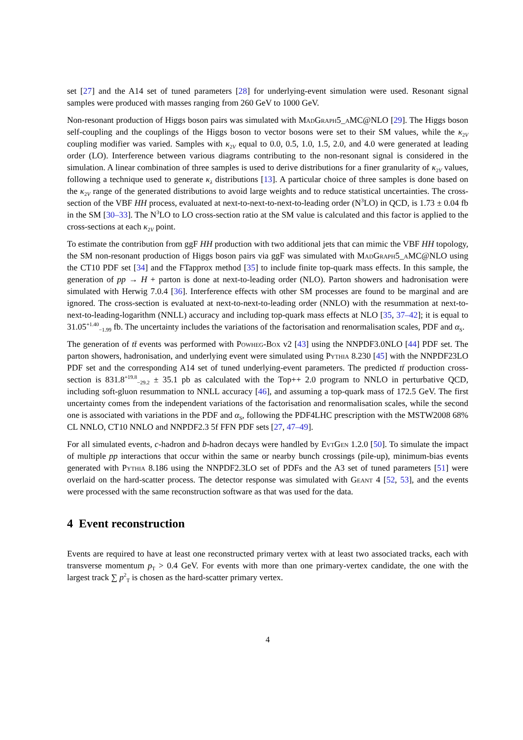set [27] and the A14 set of tuned parameters [28] for underlying-event simulation were used. Resonant signal samples were produced with masses ranging from 260 GeV to 1000 GeV.
Non-resonant production of Higgs boson pairs was simulated with MadGraph5_aMC@NLO [29]. The Higgs boson self-coupling and the couplings of the Higgs boson to vector bosons were set to their SM values, while the κ<sub>2V</sub> coupling modifier was varied. Samples with κ<sub>2V</sub> equal to 0.0, 0.5, 1.0, 1.5, 2.0, and 4.0 were generated at leading order (LO). Interference between various diagrams contributing to the non-resonant signal is considered in the simulation. A linear combination of three samples is used to derive distributions for a finer granularity of κ<sub>2V</sub> values, following a technique used to generate κ<sub>λ</sub> distributions [13]. A particular choice of three samples is done based on the κ<sub>2V</sub> range of the generated distributions to avoid large weights and to reduce statistical uncertainties. The cross-section of the VBF HH process, evaluated at next-to-next-to-next-to-leading order (N<sup>3</sup>LO) in QCD, is 1.73 ± 0.04 fb in the SM [30–33]. The N<sup>3</sup>LO to LO cross-section ratio at the SM value is calculated and this factor is applied to the cross-sections at each κ<sub>2V</sub> point.
To estimate the contribution from ggF HH production with two additional jets that can mimic the VBF HH topology, the SM non-resonant production of Higgs boson pairs via ggF was simulated with MadGraph5_aMC@NLO using the CT10 PDF set [34] and the FTapprox method [35] to include finite top-quark mass effects. In this sample, the generation of pp → H + parton is done at next-to-leading order (NLO). Parton showers and hadronisation were simulated with Herwig 7.0.4 [36]. Interference effects with other SM processes are found to be marginal and are ignored. The cross-section is evaluated at next-to-next-to-leading order (NNLO) with the resummation at next-to-next-to-leading-logarithm (NNLL) accuracy and including top-quark mass effects at NLO [35, 37–42]; it is equal to 31.05<sup>+1.40</sup><sub>−1.99</sub> fb. The uncertainty includes the variations of the factorisation and renormalisation scales, PDF and α<sub>S</sub>.
The generation of tt̄ events was performed with Powheg-Box v2 [43] using the NNPDF3.0NLO [44] PDF set. The parton showers, hadronisation, and underlying event were simulated using Pythia 8.230 [45] with the NNPDF23LO PDF set and the corresponding A14 set of tuned underlying-event parameters. The predicted tt̄ production cross-section is 831.8<sup>+19.8</sup><sub>−29.2</sub> ± 35.1 pb as calculated with the Top++ 2.0 program to NNLO in perturbative QCD, including soft-gluon resummation to NNLL accuracy [46], and assuming a top-quark mass of 172.5 GeV. The first uncertainty comes from the independent variations of the factorisation and renormalisation scales, while the second one is associated with variations in the PDF and α<sub>S</sub>, following the PDF4LHC prescription with the MSTW2008 68% CL NNLO, CT10 NNLO and NNPDF2.3 5f FFN PDF sets [27, 47–49].
For all simulated events, c-hadron and b-hadron decays were handled by EvtGen 1.2.0 [50]. To simulate the impact of multiple pp interactions that occur within the same or nearby bunch crossings (pile-up), minimum-bias events generated with Pythia 8.186 using the NNPDF2.3LO set of PDFs and the A3 set of tuned parameters [51] were overlaid on the hard-scatter process. The detector response was simulated with Geant 4 [52, 53], and the events were processed with the same reconstruction software as that was used for the data.
4 Event reconstruction
Events are required to have at least one reconstructed primary vertex with at least two associated tracks, each with transverse momentum p<sub>T</sub> > 0.4 GeV. For events with more than one primary-vertex candidate, the one with the largest track ∑ p<sup>2</sup><sub>T</sub> is chosen as the hard-scatter primary vertex.
4